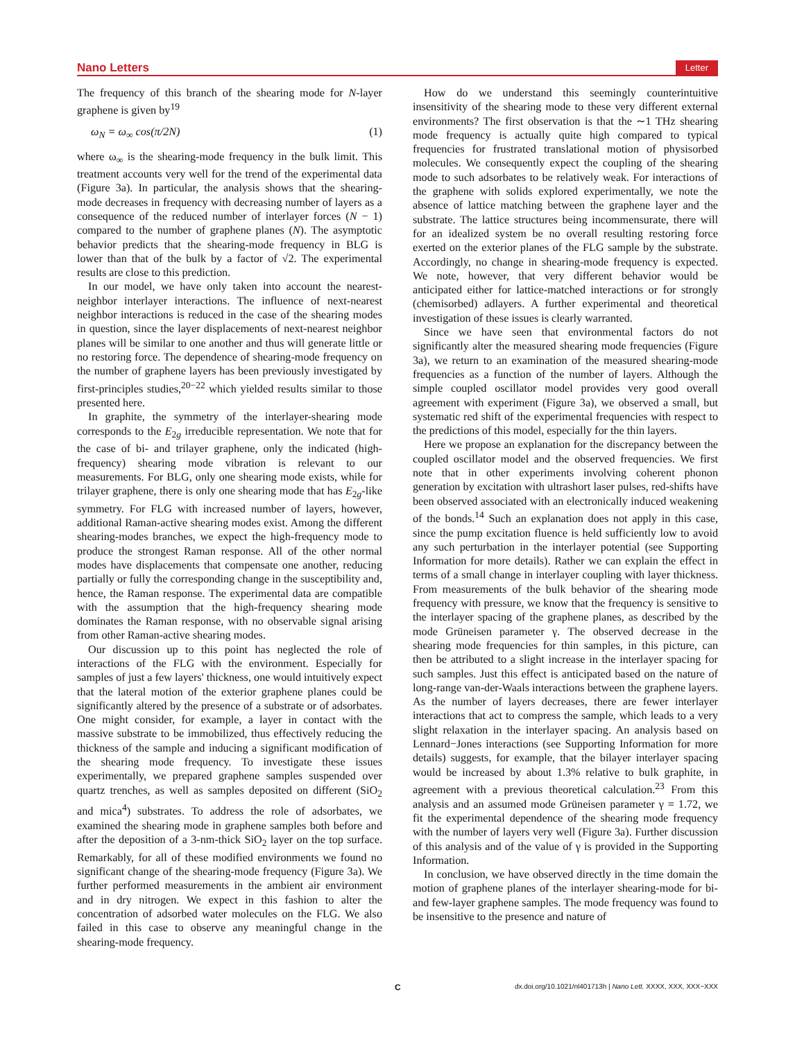Nano Letters Letter
The frequency of this branch of the shearing mode for N-layer graphene is given by<sup>19</sup>
ω<sub>N</sub> = ω<sub>∞</sub> cos(π/2N) (1)
where ω<sub>∞</sub> is the shearing-mode frequency in the bulk limit. This treatment accounts very well for the trend of the experimental data (Figure 3a). In particular, the analysis shows that the shearing-mode decreases in frequency with decreasing number of layers as a consequence of the reduced number of interlayer forces (N − 1) compared to the number of graphene planes (N). The asymptotic behavior predicts that the shearing-mode frequency in BLG is lower than that of the bulk by a factor of √2. The experimental results are close to this prediction.
In our model, we have only taken into account the nearest-neighbor interlayer interactions. The influence of next-nearest neighbor interactions is reduced in the case of the shearing modes in question, since the layer displacements of next-nearest neighbor planes will be similar to one another and thus will generate little or no restoring force. The dependence of shearing-mode frequency on the number of graphene layers has been previously investigated by first-principles studies,<sup>20−22</sup> which yielded results similar to those presented here.
In graphite, the symmetry of the interlayer-shearing mode corresponds to the E<sub>2g</sub> irreducible representation. We note that for the case of bi- and trilayer graphene, only the indicated (high-frequency) shearing mode vibration is relevant to our measurements. For BLG, only one shearing mode exists, while for trilayer graphene, there is only one shearing mode that has E<sub>2g</sub>-like symmetry. For FLG with increased number of layers, however, additional Raman-active shearing modes exist. Among the different shearing-modes branches, we expect the high-frequency mode to produce the strongest Raman response. All of the other normal modes have displacements that compensate one another, reducing partially or fully the corresponding change in the susceptibility and, hence, the Raman response. The experimental data are compatible with the assumption that the high-frequency shearing mode dominates the Raman response, with no observable signal arising from other Raman-active shearing modes.
Our discussion up to this point has neglected the role of interactions of the FLG with the environment. Especially for samples of just a few layers' thickness, one would intuitively expect that the lateral motion of the exterior graphene planes could be significantly altered by the presence of a substrate or of adsorbates. One might consider, for example, a layer in contact with the massive substrate to be immobilized, thus effectively reducing the thickness of the sample and inducing a significant modification of the shearing mode frequency. To investigate these issues experimentally, we prepared graphene samples suspended over quartz trenches, as well as samples deposited on different (SiO<sub>2</sub> and mica<sup>4</sup>) substrates. To address the role of adsorbates, we examined the shearing mode in graphene samples both before and after the deposition of a 3-nm-thick SiO<sub>2</sub> layer on the top surface. Remarkably, for all of these modified environments we found no significant change of the shearing-mode frequency (Figure 3a). We further performed measurements in the ambient air environment and in dry nitrogen. We expect in this fashion to alter the concentration of adsorbed water molecules on the FLG. We also failed in this case to observe any meaningful change in the shearing-mode frequency.
How do we understand this seemingly counterintuitive insensitivity of the shearing mode to these very different external environments? The first observation is that the ∼1 THz shearing mode frequency is actually quite high compared to typical frequencies for frustrated translational motion of physisorbed molecules. We consequently expect the coupling of the shearing mode to such adsorbates to be relatively weak. For interactions of the graphene with solids explored experimentally, we note the absence of lattice matching between the graphene layer and the substrate. The lattice structures being incommensurate, there will for an idealized system be no overall resulting restoring force exerted on the exterior planes of the FLG sample by the substrate. Accordingly, no change in shearing-mode frequency is expected. We note, however, that very different behavior would be anticipated either for lattice-matched interactions or for strongly (chemisorbed) adlayers. A further experimental and theoretical investigation of these issues is clearly warranted.
Since we have seen that environmental factors do not significantly alter the measured shearing mode frequencies (Figure 3a), we return to an examination of the measured shearing-mode frequencies as a function of the number of layers. Although the simple coupled oscillator model provides very good overall agreement with experiment (Figure 3a), we observed a small, but systematic red shift of the experimental frequencies with respect to the predictions of this model, especially for the thin layers.
Here we propose an explanation for the discrepancy between the coupled oscillator model and the observed frequencies. We first note that in other experiments involving coherent phonon generation by excitation with ultrashort laser pulses, red-shifts have been observed associated with an electronically induced weakening of the bonds.<sup>14</sup> Such an explanation does not apply in this case, since the pump excitation fluence is held sufficiently low to avoid any such perturbation in the interlayer potential (see Supporting Information for more details). Rather we can explain the effect in terms of a small change in interlayer coupling with layer thickness. From measurements of the bulk behavior of the shearing mode frequency with pressure, we know that the frequency is sensitive to the interlayer spacing of the graphene planes, as described by the mode Grüneisen parameter γ. The observed decrease in the shearing mode frequencies for thin samples, in this picture, can then be attributed to a slight increase in the interlayer spacing for such samples. Just this effect is anticipated based on the nature of long-range van-der-Waals interactions between the graphene layers. As the number of layers decreases, there are fewer interlayer interactions that act to compress the sample, which leads to a very slight relaxation in the interlayer spacing. An analysis based on Lennard−Jones interactions (see Supporting Information for more details) suggests, for example, that the bilayer interlayer spacing would be increased by about 1.3% relative to bulk graphite, in agreement with a previous theoretical calculation.<sup>23</sup> From this analysis and an assumed mode Grüneisen parameter γ = 1.72, we fit the experimental dependence of the shearing mode frequency with the number of layers very well (Figure 3a). Further discussion of this analysis and of the value of γ is provided in the Supporting Information.
In conclusion, we have observed directly in the time domain the motion of graphene planes of the interlayer shearing-mode for bi- and few-layer graphene samples. The mode frequency was found to be insensitive to the presence and nature of
C dx.doi.org/10.1021/nl401713h | Nano Lett. XXXX, XXX, XXX−XXX